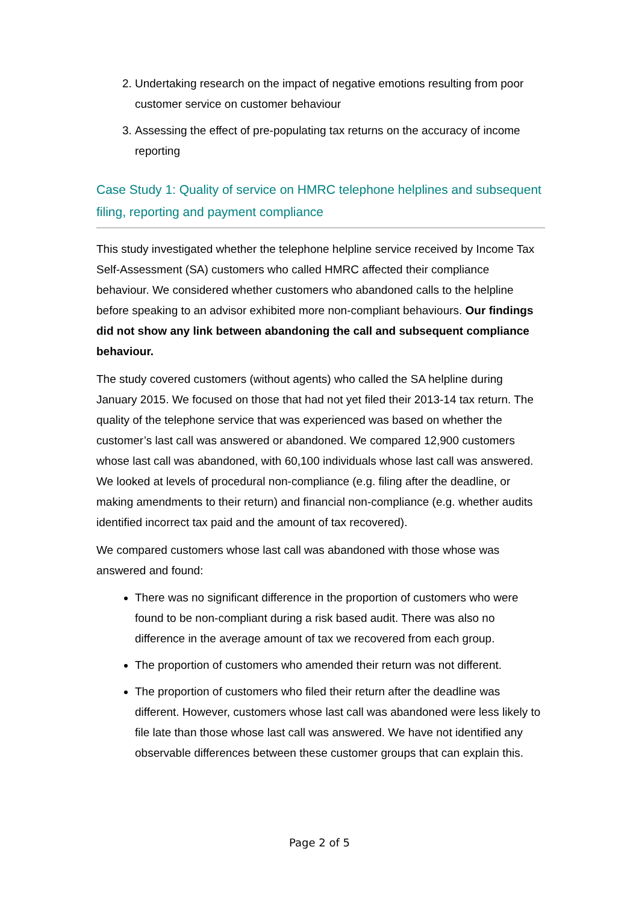2. Undertaking research on the impact of negative emotions resulting from poor customer service on customer behaviour
3. Assessing the effect of pre-populating tax returns on the accuracy of income reporting
Case Study 1: Quality of service on HMRC telephone helplines and subsequent filing, reporting and payment compliance
This study investigated whether the telephone helpline service received by Income Tax Self-Assessment (SA) customers who called HMRC affected their compliance behaviour. We considered whether customers who abandoned calls to the helpline before speaking to an advisor exhibited more non-compliant behaviours. Our findings did not show any link between abandoning the call and subsequent compliance behaviour.
The study covered customers (without agents) who called the SA helpline during January 2015. We focused on those that had not yet filed their 2013-14 tax return. The quality of the telephone service that was experienced was based on whether the customer’s last call was answered or abandoned. We compared 12,900 customers whose last call was abandoned, with 60,100 individuals whose last call was answered. We looked at levels of procedural non-compliance (e.g. filing after the deadline, or making amendments to their return) and financial non-compliance (e.g. whether audits identified incorrect tax paid and the amount of tax recovered).
We compared customers whose last call was abandoned with those whose was answered and found:
There was no significant difference in the proportion of customers who were found to be non-compliant during a risk based audit. There was also no difference in the average amount of tax we recovered from each group.
The proportion of customers who amended their return was not different.
The proportion of customers who filed their return after the deadline was different. However, customers whose last call was abandoned were less likely to file late than those whose last call was answered. We have not identified any observable differences between these customer groups that can explain this.
Page 2 of 5